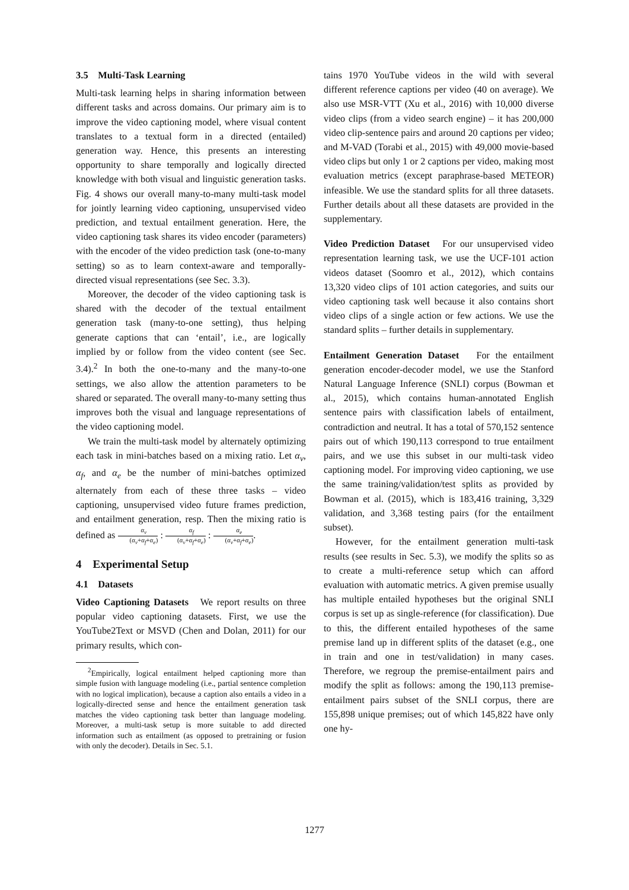3.5 Multi-Task Learning
Multi-task learning helps in sharing information between different tasks and across domains. Our primary aim is to improve the video captioning model, where visual content translates to a textual form in a directed (entailed) generation way. Hence, this presents an interesting opportunity to share temporally and logically directed knowledge with both visual and linguistic generation tasks. Fig. 4 shows our overall many-to-many multi-task model for jointly learning video captioning, unsupervised video prediction, and textual entailment generation. Here, the video captioning task shares its video encoder (parameters) with the encoder of the video prediction task (one-to-many setting) so as to learn context-aware and temporally-directed visual representations (see Sec. 3.3).
Moreover, the decoder of the video captioning task is shared with the decoder of the textual entailment generation task (many-to-one setting), thus helping generate captions that can ‘entail’, i.e., are logically implied by or follow from the video content (see Sec. 3.4).<sup>2</sup> In both the one-to-many and the many-to-one settings, we also allow the attention parameters to be shared or separated. The overall many-to-many setting thus improves both the visual and language representations of the video captioning model.
We train the multi-task model by alternately optimizing each task in mini-batches based on a mixing ratio. Let α<sub>v</sub>, α<sub>f</sub>, and α<sub>e</sub> be the number of mini-batches optimized alternately from each of these three tasks – video captioning, unsupervised video future frames prediction, and entailment generation, resp. Then the mixing ratio is defined as α<sub>v</sub> (α<sub>v</sub>+α<sub>f</sub>+α<sub>e</sub>) : α<sub>f</sub> (α<sub>v</sub>+α<sub>f</sub>+α<sub>e</sub>) : α<sub>e</sub> (α<sub>v</sub>+α<sub>f</sub>+α<sub>e</sub>).
4 Experimental Setup
4.1 Datasets
Video Captioning Datasets We report results on three popular video captioning datasets. First, we use the YouTube2Text or MSVD (Chen and Dolan, 2011) for our primary results, which con-
<sup>2</sup> Empirically, logical entailment helped captioning more than simple fusion with language modeling (i.e., partial sentence completion with no logical implication), because a caption also entails a video in a logically-directed sense and hence the entailment generation task matches the video captioning task better than language modeling. Moreover, a multi-task setup is more suitable to add directed information such as entailment (as opposed to pretraining or fusion with only the decoder). Details in Sec. 5.1.
tains 1970 YouTube videos in the wild with several different reference captions per video (40 on average). We also use MSR-VTT (Xu et al., 2016) with 10,000 diverse video clips (from a video search engine) – it has 200,000 video clip-sentence pairs and around 20 captions per video; and M-VAD (Torabi et al., 2015) with 49,000 movie-based video clips but only 1 or 2 captions per video, making most evaluation metrics (except paraphrase-based METEOR) infeasible. We use the standard splits for all three datasets. Further details about all these datasets are provided in the supplementary.
Video Prediction Dataset For our unsupervised video representation learning task, we use the UCF-101 action videos dataset (Soomro et al., 2012), which contains 13,320 video clips of 101 action categories, and suits our video captioning task well because it also contains short video clips of a single action or few actions. We use the standard splits – further details in supplementary.
Entailment Generation Dataset For the entailment generation encoder-decoder model, we use the Stanford Natural Language Inference (SNLI) corpus (Bowman et al., 2015), which contains human-annotated English sentence pairs with classification labels of entailment, contradiction and neutral. It has a total of 570,152 sentence pairs out of which 190,113 correspond to true entailment pairs, and we use this subset in our multi-task video captioning model. For improving video captioning, we use the same training/validation/test splits as provided by Bowman et al. (2015), which is 183,416 training, 3,329 validation, and 3,368 testing pairs (for the entailment subset).
However, for the entailment generation multi-task results (see results in Sec. 5.3), we modify the splits so as to create a multi-reference setup which can afford evaluation with automatic metrics. A given premise usually has multiple entailed hypotheses but the original SNLI corpus is set up as single-reference (for classification). Due to this, the different entailed hypotheses of the same premise land up in different splits of the dataset (e.g., one in train and one in test/validation) in many cases. Therefore, we regroup the premise-entailment pairs and modify the split as follows: among the 190,113 premise-entailment pairs subset of the SNLI corpus, there are 155,898 unique premises; out of which 145,822 have only one hy-
1277